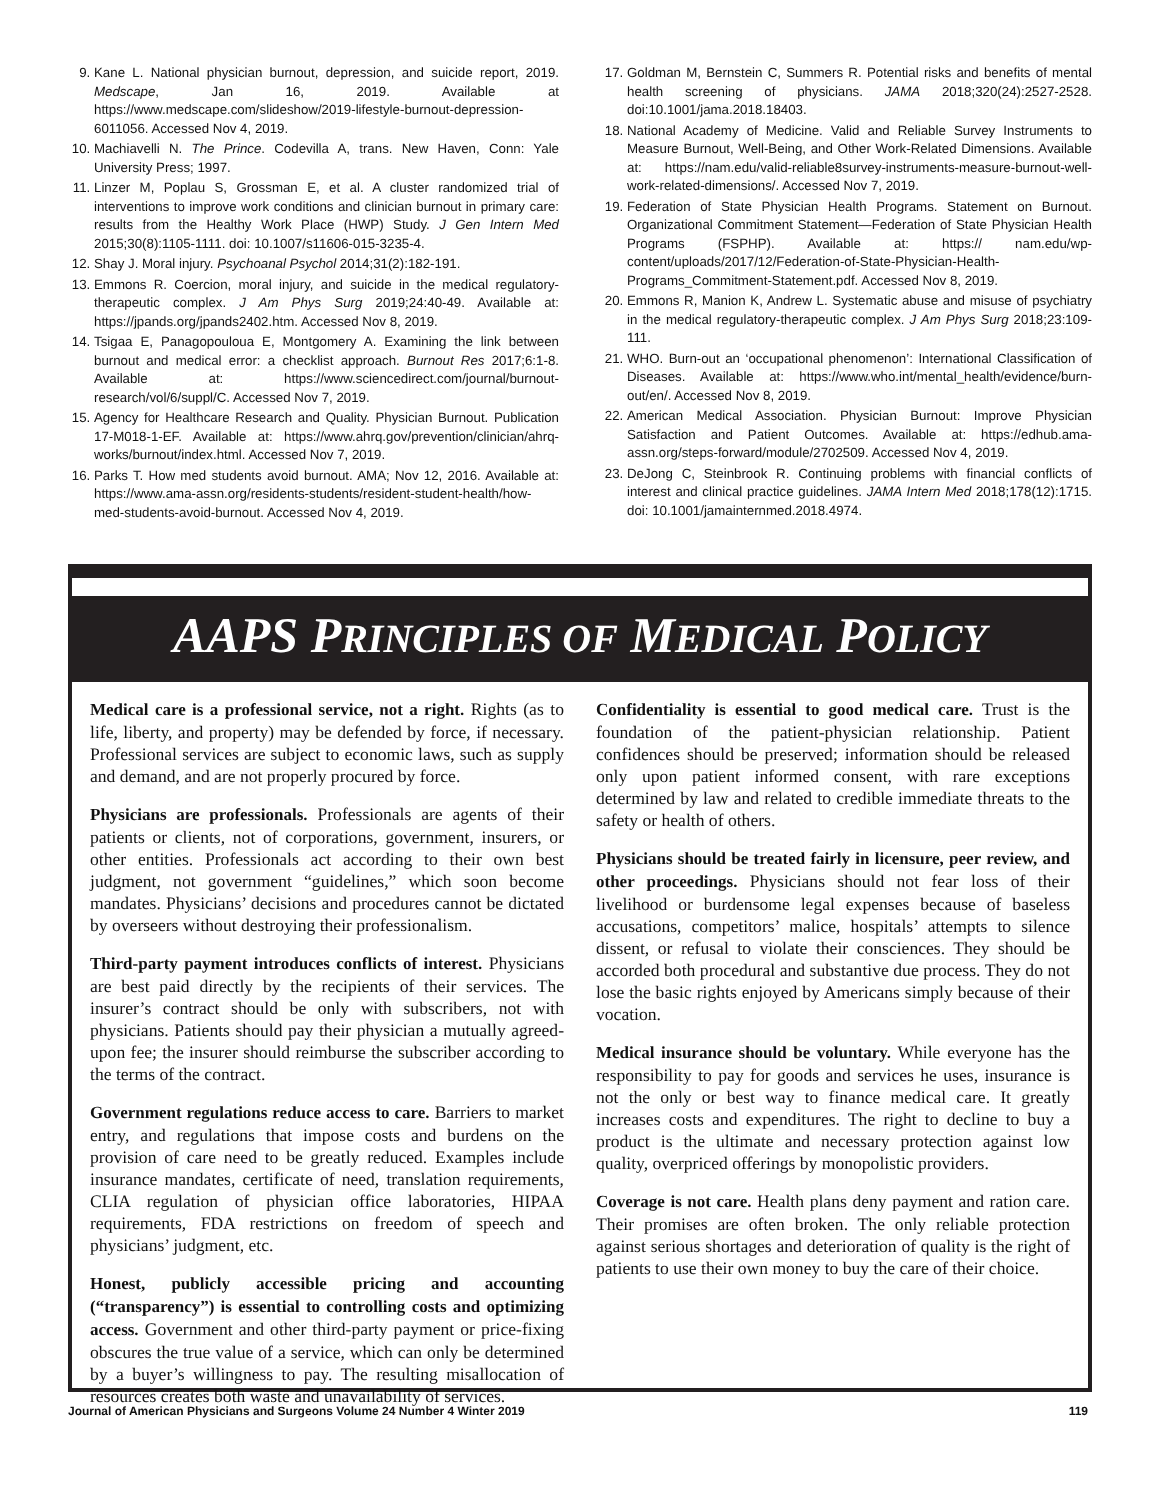9. Kane L. National physician burnout, depression, and suicide report, 2019. Medscape, Jan 16, 2019. Available at https://www.medscape.com/slideshow/2019-lifestyle-burnout-depression-6011056. Accessed Nov 4, 2019.
10. Machiavelli N. The Prince. Codevilla A, trans. New Haven, Conn: Yale University Press; 1997.
11. Linzer M, Poplau S, Grossman E, et al. A cluster randomized trial of interventions to improve work conditions and clinician burnout in primary care: results from the Healthy Work Place (HWP) Study. J Gen Intern Med 2015;30(8):1105-1111. doi: 10.1007/s11606-015-3235-4.
12. Shay J. Moral injury. Psychoanal Psychol 2014;31(2):182-191.
13. Emmons R. Coercion, moral injury, and suicide in the medical regulatory-therapeutic complex. J Am Phys Surg 2019;24:40-49. Available at: https://jpands.org/jpands2402.htm. Accessed Nov 8, 2019.
14. Tsigaa E, Panagopouloua E, Montgomery A. Examining the link between burnout and medical error: a checklist approach. Burnout Res 2017;6:1-8. Available at: https://www.sciencedirect.com/journal/burnout-research/vol/6/suppl/C. Accessed Nov 7, 2019.
15. Agency for Healthcare Research and Quality. Physician Burnout. Publication 17-M018-1-EF. Available at: https://www.ahrq.gov/prevention/clinician/ahrq-works/burnout/index.html. Accessed Nov 7, 2019.
16. Parks T. How med students avoid burnout. AMA; Nov 12, 2016. Available at: https://www.ama-assn.org/residents-students/resident-student-health/how-med-students-avoid-burnout. Accessed Nov 4, 2019.
17. Goldman M, Bernstein C, Summers R. Potential risks and benefits of mental health screening of physicians. JAMA 2018;320(24):2527-2528. doi:10.1001/jama.2018.18403.
18. National Academy of Medicine. Valid and Reliable Survey Instruments to Measure Burnout, Well-Being, and Other Work-Related Dimensions. Available at: https://nam.edu/valid-reliable8survey-instruments-measure-burnout-well-work-related-dimensions/. Accessed Nov 7, 2019.
19. Federation of State Physician Health Programs. Statement on Burnout. Organizational Commitment Statement—Federation of State Physician Health Programs (FSPHP). Available at: https:// nam.edu/wp-content/uploads/2017/12/Federation-of-State-Physician-Health-Programs_Commitment-Statement.pdf. Accessed Nov 8, 2019.
20. Emmons R, Manion K, Andrew L. Systematic abuse and misuse of psychiatry in the medical regulatory-therapeutic complex. J Am Phys Surg 2018;23:109-111.
21. WHO. Burn-out an ‘occupational phenomenon’: International Classification of Diseases. Available at: https://www.who.int/mental_health/evidence/burn-out/en/. Accessed Nov 8, 2019.
22. American Medical Association. Physician Burnout: Improve Physician Satisfaction and Patient Outcomes. Available at: https://edhub.ama-assn.org/steps-forward/module/2702509. Accessed Nov 4, 2019.
23. DeJong C, Steinbrook R. Continuing problems with financial conflicts of interest and clinical practice guidelines. JAMA Intern Med 2018;178(12):1715. doi: 10.1001/jamainternmed.2018.4974.
AAPS PRINCIPLES OF MEDICAL POLICY
Medical care is a professional service, not a right. Rights (as to life, liberty, and property) may be defended by force, if necessary. Professional services are subject to economic laws, such as supply and demand, and are not properly procured by force.
Physicians are professionals. Professionals are agents of their patients or clients, not of corporations, government, insurers, or other entities. Professionals act according to their own best judgment, not government “guidelines,” which soon become mandates. Physicians’ decisions and procedures cannot be dictated by overseers without destroying their professionalism.
Third-party payment introduces conflicts of interest. Physicians are best paid directly by the recipients of their services. The insurer’s contract should be only with subscribers, not with physicians. Patients should pay their physician a mutually agreed-upon fee; the insurer should reimburse the subscriber according to the terms of the contract.
Government regulations reduce access to care. Barriers to market entry, and regulations that impose costs and burdens on the provision of care need to be greatly reduced. Examples include insurance mandates, certificate of need, translation requirements, CLIA regulation of physician office laboratories, HIPAA requirements, FDA restrictions on freedom of speech and physicians’ judgment, etc.
Honest, publicly accessible pricing and accounting (“transparency”) is essential to controlling costs and optimizing access. Government and other third-party payment or price-fixing obscures the true value of a service, which can only be determined by a buyer’s willingness to pay. The resulting misallocation of resources creates both waste and unavailability of services.
Confidentiality is essential to good medical care. Trust is the foundation of the patient-physician relationship. Patient confidences should be preserved; information should be released only upon patient informed consent, with rare exceptions determined by law and related to credible immediate threats to the safety or health of others.
Physicians should be treated fairly in licensure, peer review, and other proceedings. Physicians should not fear loss of their livelihood or burdensome legal expenses because of baseless accusations, competitors’ malice, hospitals’ attempts to silence dissent, or refusal to violate their consciences. They should be accorded both procedural and substantive due process. They do not lose the basic rights enjoyed by Americans simply because of their vocation.
Medical insurance should be voluntary. While everyone has the responsibility to pay for goods and services he uses, insurance is not the only or best way to finance medical care. It greatly increases costs and expenditures. The right to decline to buy a product is the ultimate and necessary protection against low quality, overpriced offerings by monopolistic providers.
Coverage is not care. Health plans deny payment and ration care. Their promises are often broken. The only reliable protection against serious shortages and deterioration of quality is the right of patients to use their own money to buy the care of their choice.
Journal of American Physicians and Surgeons Volume 24 Number 4 Winter 2019 119